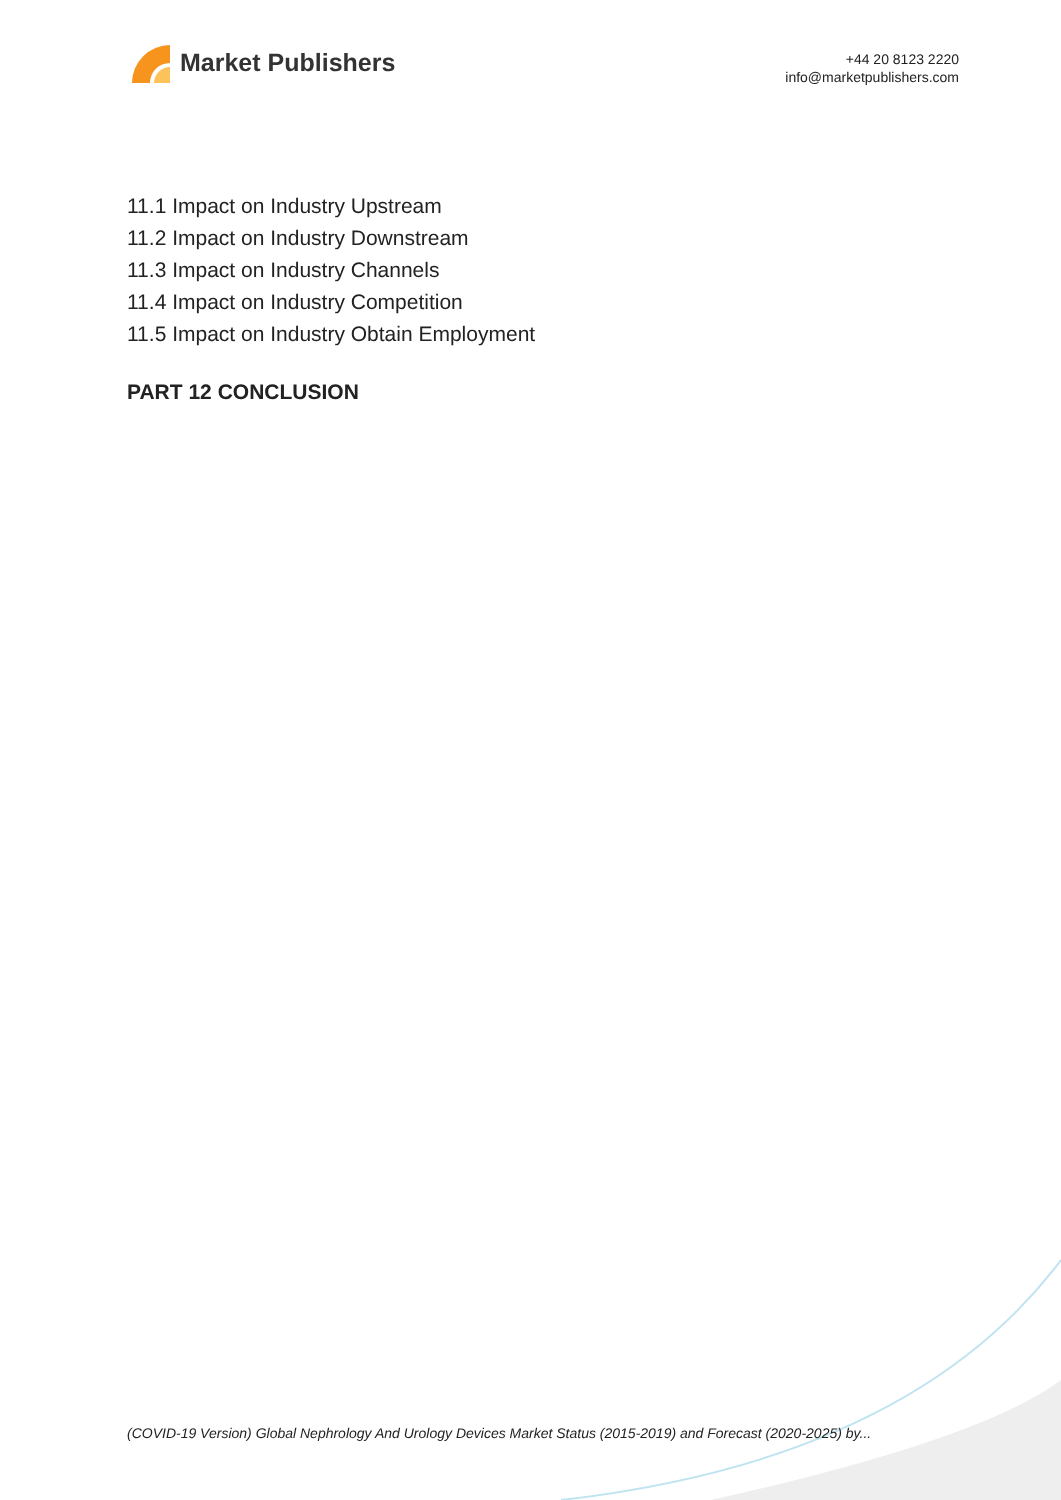Market Publishers
+44 20 8123 2220
info@marketpublishers.com
11.1 Impact on Industry Upstream
11.2 Impact on Industry Downstream
11.3 Impact on Industry Channels
11.4 Impact on Industry Competition
11.5 Impact on Industry Obtain Employment
PART 12 CONCLUSION
(COVID-19 Version) Global Nephrology And Urology Devices Market Status (2015-2019) and Forecast (2020-2025) by...